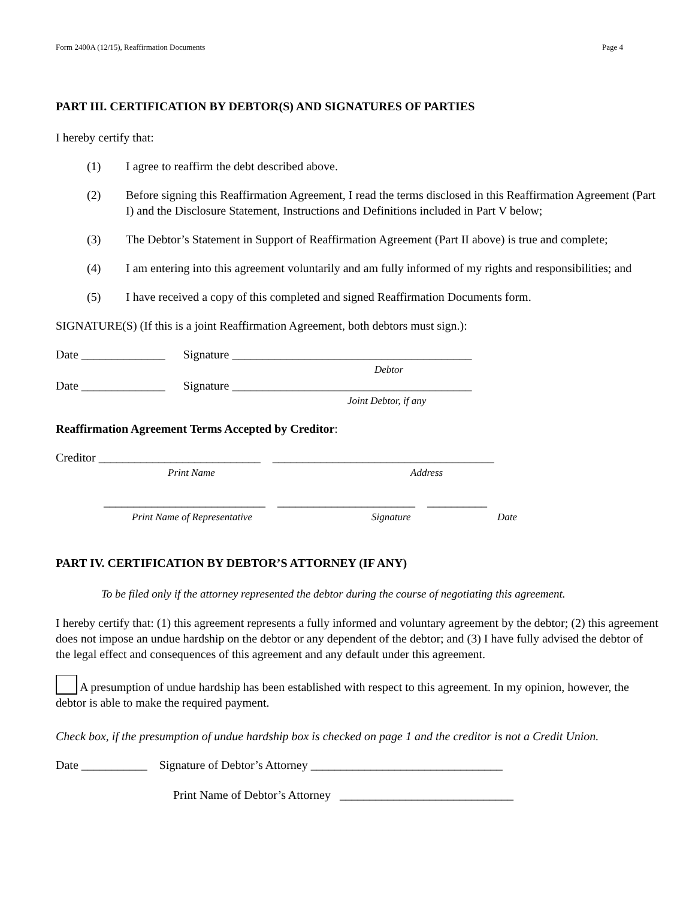Form 2400A (12/15), Reaffirmation Documents Page 4
PART III. CERTIFICATION BY DEBTOR(S) AND SIGNATURES OF PARTIES
I hereby certify that:
(1) I agree to reaffirm the debt described above.
(2) Before signing this Reaffirmation Agreement, I read the terms disclosed in this Reaffirmation Agreement (Part I) and the Disclosure Statement, Instructions and Definitions included in Part V below;
(3) The Debtor’s Statement in Support of Reaffirmation Agreement (Part II above) is true and complete;
(4) I am entering into this agreement voluntarily and am fully informed of my rights and responsibilities; and
(5) I have received a copy of this completed and signed Reaffirmation Documents form.
SIGNATURE(S) (If this is a joint Reaffirmation Agreement, both debtors must sign.):
Date ______________ Signature ________________________________________
Debtor
Date ______________ Signature ________________________________________
Joint Debtor, if any
Reaffirmation Agreement Terms Accepted by Creditor:
Creditor ___________________________ _____________________________________
Print Name Address
___________________________ _______________________ __________
Print Name of Representative Signature Date
PART IV. CERTIFICATION BY DEBTOR’S ATTORNEY (IF ANY)
To be filed only if the attorney represented the debtor during the course of negotiating this agreement.
I hereby certify that: (1) this agreement represents a fully informed and voluntary agreement by the debtor; (2) this agreement does not impose an undue hardship on the debtor or any dependent of the debtor; and (3) I have fully advised the debtor of the legal effect and consequences of this agreement and any default under this agreement.
A presumption of undue hardship has been established with respect to this agreement. In my opinion, however, the debtor is able to make the required payment.
Check box, if the presumption of undue hardship box is checked on page 1 and the creditor is not a Credit Union.
Date ___________ Signature of Debtor’s Attorney ________________________________
Print Name of Debtor’s Attorney _____________________________